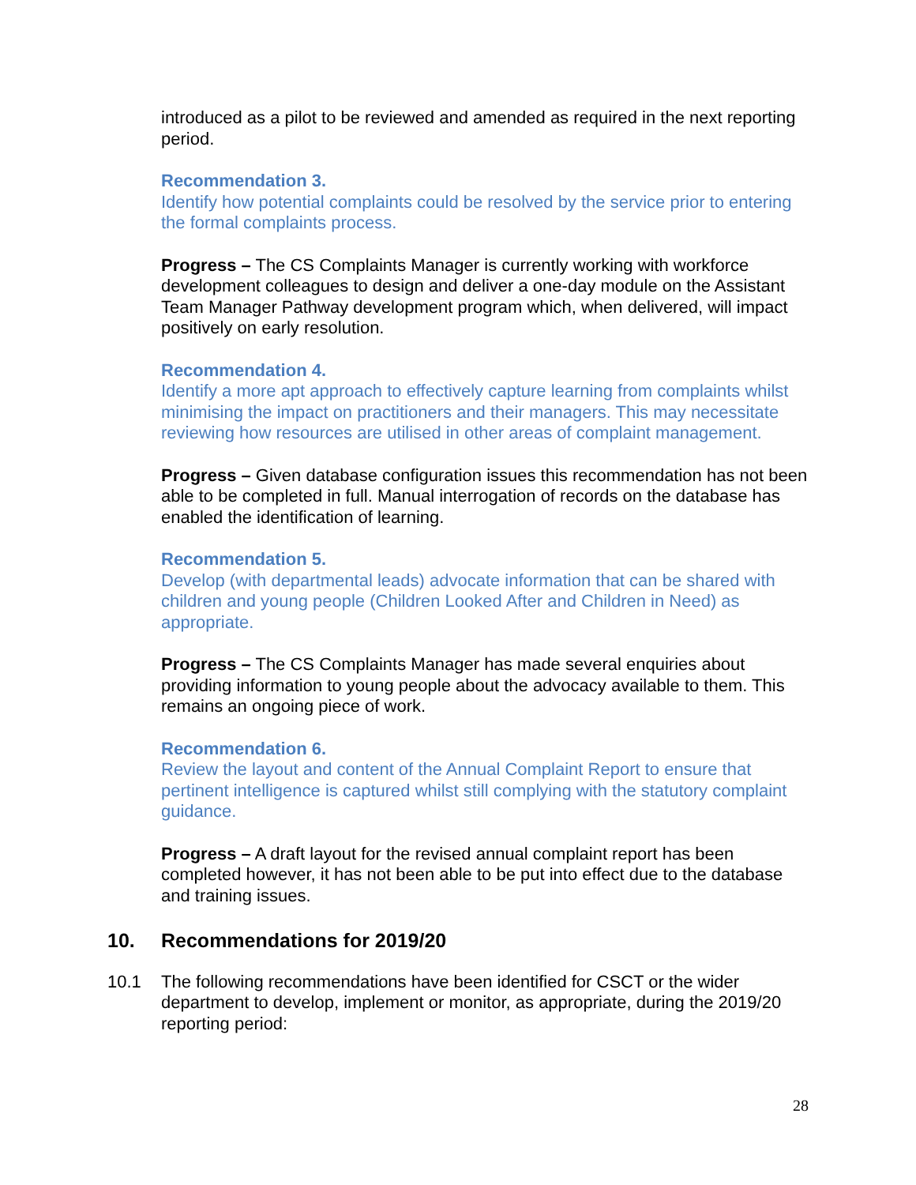introduced as a pilot to be reviewed and amended as required in the next reporting period.
Recommendation 3.
Identify how potential complaints could be resolved by the service prior to entering the formal complaints process.
Progress – The CS Complaints Manager is currently working with workforce development colleagues to design and deliver a one-day module on the Assistant Team Manager Pathway development program which, when delivered, will impact positively on early resolution.
Recommendation 4.
Identify a more apt approach to effectively capture learning from complaints whilst minimising the impact on practitioners and their managers. This may necessitate reviewing how resources are utilised in other areas of complaint management.
Progress – Given database configuration issues this recommendation has not been able to be completed in full. Manual interrogation of records on the database has enabled the identification of learning.
Recommendation 5.
Develop (with departmental leads) advocate information that can be shared with children and young people (Children Looked After and Children in Need) as appropriate.
Progress – The CS Complaints Manager has made several enquiries about providing information to young people about the advocacy available to them. This remains an ongoing piece of work.
Recommendation 6.
Review the layout and content of the Annual Complaint Report to ensure that pertinent intelligence is captured whilst still complying with the statutory complaint guidance.
Progress – A draft layout for the revised annual complaint report has been completed however, it has not been able to be put into effect due to the database and training issues.
10. Recommendations for 2019/20
10.1 The following recommendations have been identified for CSCT or the wider department to develop, implement or monitor, as appropriate, during the 2019/20 reporting period:
28